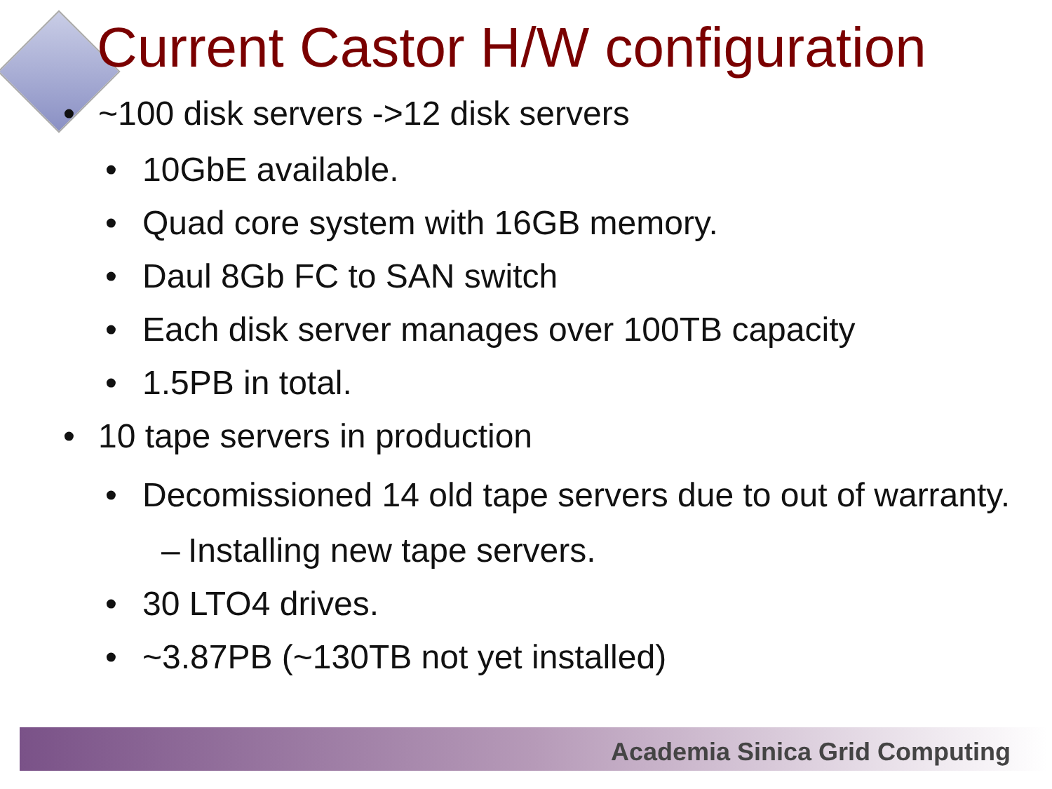Current Castor H/W configuration
• ~100 disk servers ->12 disk servers
• 10GbE available.
• Quad core system with 16GB memory.
• Daul 8Gb FC to SAN switch
• Each disk server manages over 100TB capacity
• 1.5PB in total.
• 10 tape servers in production
• Decomissioned 14 old tape servers due to out of warranty.
– Installing new tape servers.
• 30 LTO4 drives.
• ~3.87PB (~130TB not yet installed)
Academia Sinica Grid Computing